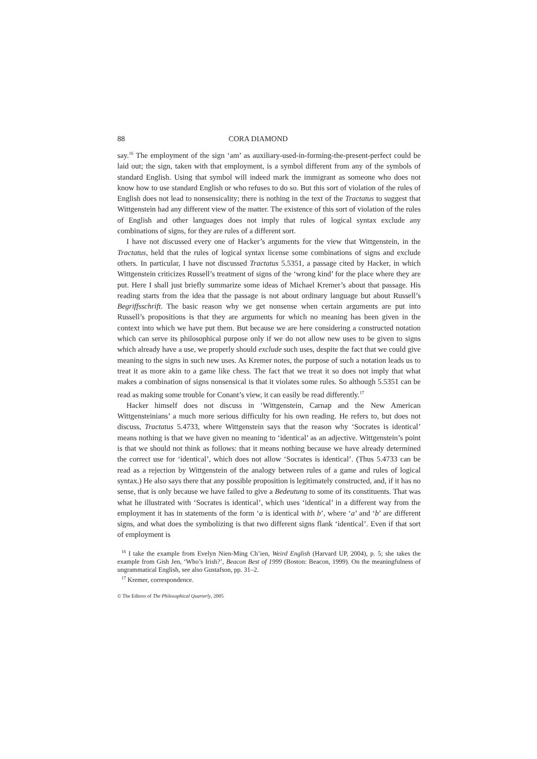88 CORA DIAMOND
say.<sup>16</sup> The employment of the sign ‘am’ as auxiliary-used-in-forming-the-present-perfect could be laid out; the sign, taken with that employment, is a symbol different from any of the symbols of standard English. Using that symbol will indeed mark the immigrant as someone who does not know how to use standard English or who refuses to do so. But this sort of violation of the rules of English does not lead to nonsensicality; there is nothing in the text of the Tractatus to suggest that Witt­genstein had any different view of the matter. The existence of this sort of violation of the rules of English and other languages does not imply that rules of logical syntax exclude any combinations of signs, for they are rules of a different sort.
I have not discussed every one of Hacker’s arguments for the view that Wittgen­stein, in the Tractatus, held that the rules of logical syntax license some combinations of signs and exclude others. In particular, I have not discussed Tractatus 5.5351, a passage cited by Hacker, in which Wittgenstein criticizes Russell’s treatment of signs of the ‘wrong kind’ for the place where they are put. Here I shall just briefly summarize some ideas of Michael Kremer’s about that passage. His reading starts from the idea that the passage is not about ordinary language but about Russell’s Begriffsschrift. The basic reason why we get nonsense when certain arguments are put into Russell’s propositions is that they are arguments for which no meaning has been given in the context into which we have put them. But because we are here considering a constructed notation which can serve its philosophical purpose only if we do not allow new uses to be given to signs which already have a use, we properly should exclude such uses, despite the fact that we could give meaning to the signs in such new uses. As Kremer notes, the purpose of such a notation leads us to treat it as more akin to a game like chess. The fact that we treat it so does not imply that what makes a combination of signs nonsensical is that it violates some rules. So although 5.5351 can be read as making some trouble for Conant’s view, it can easily be read differently.<sup>17</sup>
Hacker himself does not discuss in ‘Wittgenstein, Carnap and the New American Wittgensteinians’ a much more serious difficulty for his own reading. He refers to, but does not discuss, Tractatus 5.4733, where Wittgenstein says that the reason why ‘Socrates is identical’ means nothing is that we have given no meaning to ‘identical’ as an adjective. Wittgenstein’s point is that we should not think as follows: that it means nothing because we have already determined the correct use for ‘identical’, which does not allow ‘Socrates is identical’. (Thus 5.4733 can be read as a rejection by Wittgenstein of the analogy between rules of a game and rules of logical syntax.) He also says there that any possible proposition is legitimately constructed, and, if it has no sense, that is only because we have failed to give a Bedeutung to some of its constituents. That was what he illustrated with ‘Socrates is identical’, which uses ‘identical’ in a different way from the employment it has in statements of the form ‘a is identical with b’, where ‘a’ and ‘b’ are different signs, and what does the sym­bolizing is that two different signs flank ‘identical’. Even if that sort of employment is
<sup>16</sup> I take the example from Evelyn Nien-Ming Ch’ien, Weird English (Harvard UP, 2004), p. 5; she takes the example from Gish Jen, ‘Who’s Irish?’, Beacon Best of 1999 (Boston: Beacon, 1999). On the meaningfulness of ungrammatical English, see also Gustafson, pp. 31–2.
<sup>17</sup> Kremer, correspondence.
© The Editors of The Philosophical Quarterly, 2005